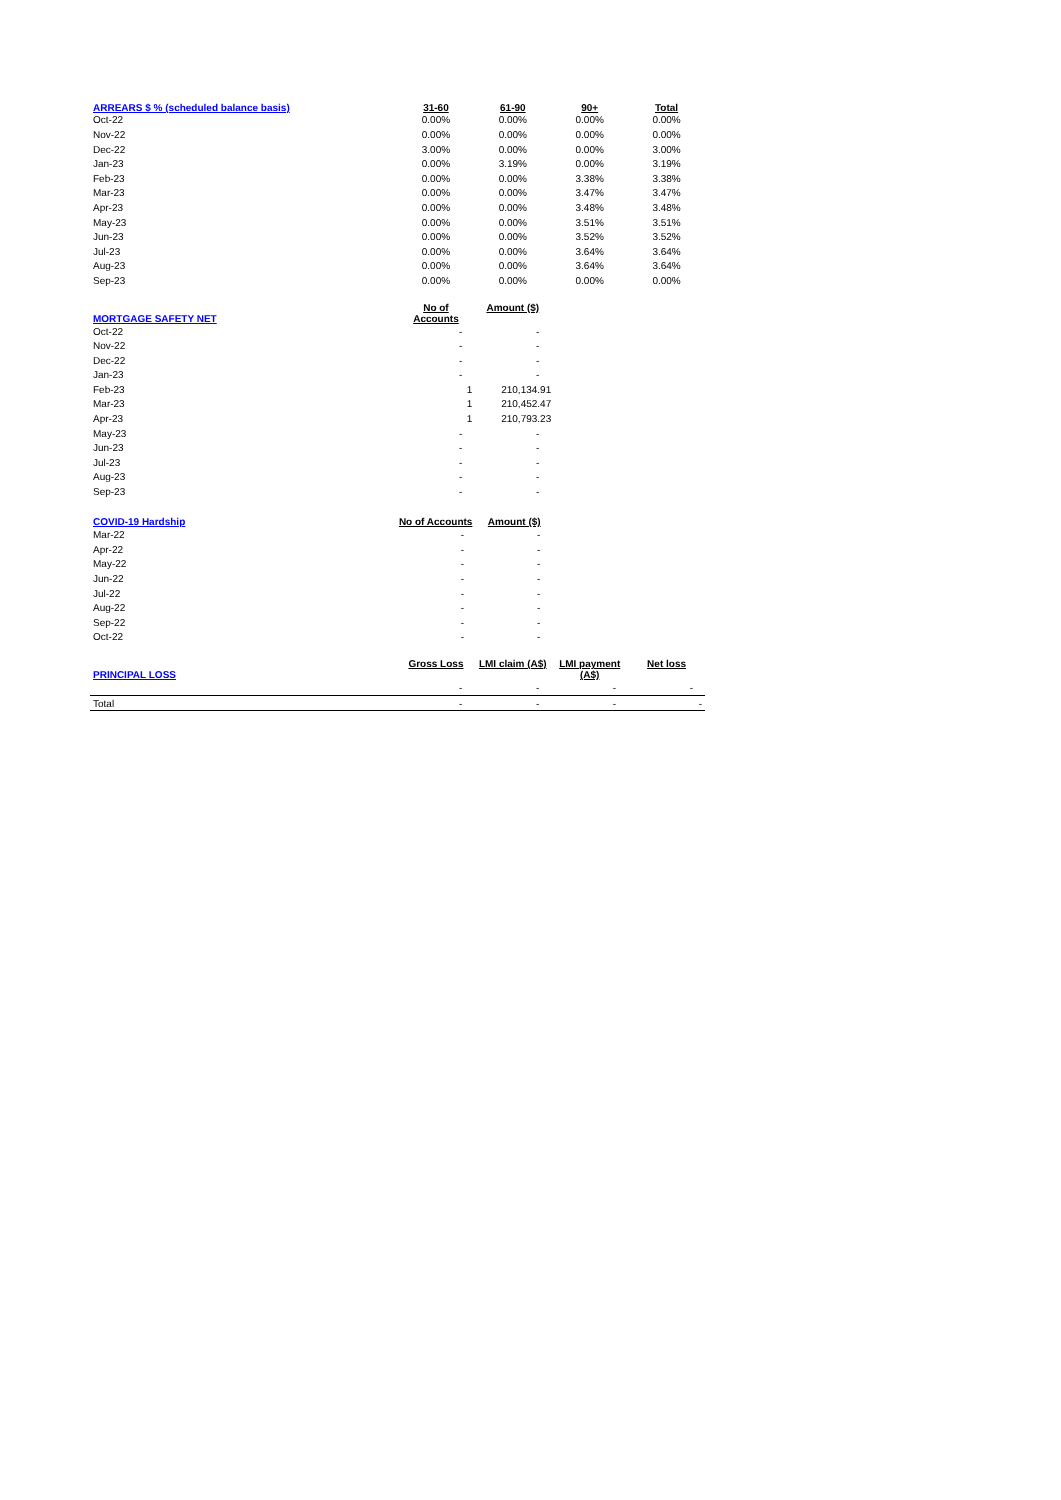| ARREARS $ % (scheduled balance basis) | 31-60 | 61-90 | 90+ | Total |
| --- | --- | --- | --- | --- |
| Oct-22 | 0.00% | 0.00% | 0.00% | 0.00% |
| Nov-22 | 0.00% | 0.00% | 0.00% | 0.00% |
| Dec-22 | 3.00% | 0.00% | 0.00% | 3.00% |
| Jan-23 | 0.00% | 3.19% | 0.00% | 3.19% |
| Feb-23 | 0.00% | 0.00% | 3.38% | 3.38% |
| Mar-23 | 0.00% | 0.00% | 3.47% | 3.47% |
| Apr-23 | 0.00% | 0.00% | 3.48% | 3.48% |
| May-23 | 0.00% | 0.00% | 3.51% | 3.51% |
| Jun-23 | 0.00% | 0.00% | 3.52% | 3.52% |
| Jul-23 | 0.00% | 0.00% | 3.64% | 3.64% |
| Aug-23 | 0.00% | 0.00% | 3.64% | 3.64% |
| Sep-23 | 0.00% | 0.00% | 0.00% | 0.00% |
| MORTGAGE SAFETY NET | No of Accounts | Amount ($) | | |
| Oct-22 | - | - | | |
| Nov-22 | - | - | | |
| Dec-22 | - | - | | |
| Jan-23 | - | - | | |
| Feb-23 | 1 | 210,134.91 | | |
| Mar-23 | 1 | 210,452.47 | | |
| Apr-23 | 1 | 210,793.23 | | |
| May-23 | - | - | | |
| Jun-23 | - | - | | |
| Jul-23 | - | - | | |
| Aug-23 | - | - | | |
| Sep-23 | - | - | | |
| COVID-19 Hardship | No of Accounts | Amount ($) | | |
| Mar-22 | - | - | | |
| Apr-22 | - | - | | |
| May-22 | - | - | | |
| Jun-22 | - | - | | |
| Jul-22 | - | - | | |
| Aug-22 | - | - | | |
| Sep-22 | - | - | | |
| Oct-22 | - | - | | |
| PRINCIPAL LOSS | Gross Loss | LMI claim (A$) | LMI payment (A$) | Net loss |
| --- | --- | --- | --- | --- |
| | - | - | - | - |
| Total | - | - | - | - |